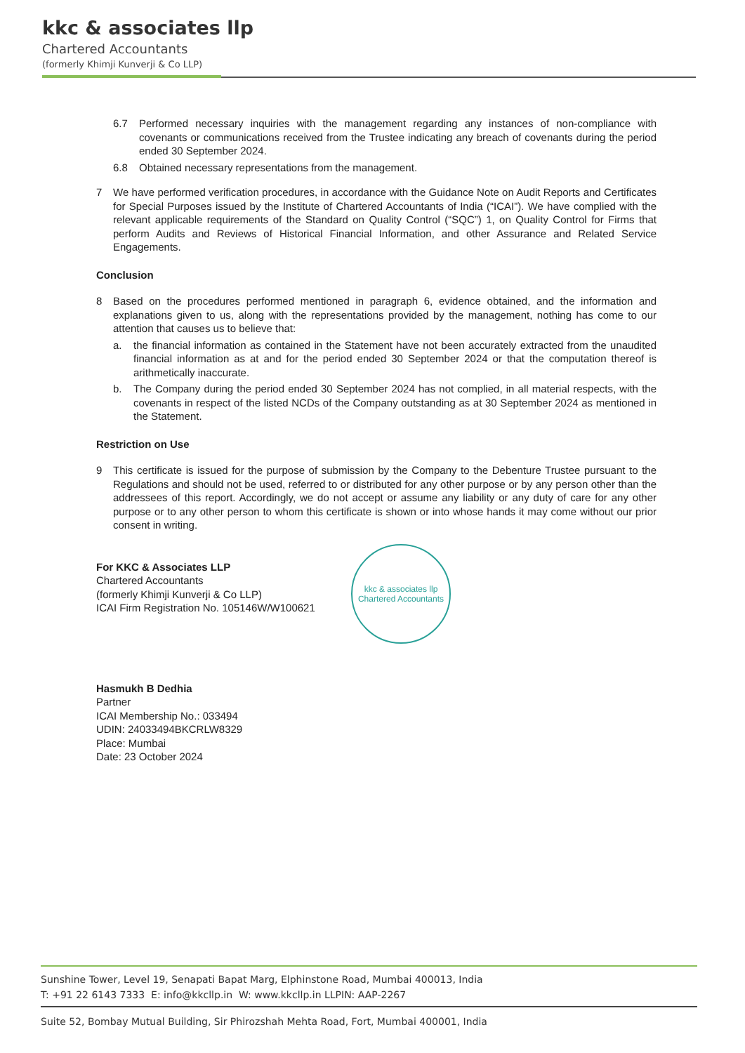kkc & associates llp
Chartered Accountants
(formerly Khimji Kunverji & Co LLP)
6.7 Performed necessary inquiries with the management regarding any instances of non-compliance with covenants or communications received from the Trustee indicating any breach of covenants during the period ended 30 September 2024.
6.8 Obtained necessary representations from the management.
7 We have performed verification procedures, in accordance with the Guidance Note on Audit Reports and Certificates for Special Purposes issued by the Institute of Chartered Accountants of India (“ICAI”). We have complied with the relevant applicable requirements of the Standard on Quality Control (“SQC”) 1, on Quality Control for Firms that perform Audits and Reviews of Historical Financial Information, and other Assurance and Related Service Engagements.
Conclusion
8 Based on the procedures performed mentioned in paragraph 6, evidence obtained, and the information and explanations given to us, along with the representations provided by the management, nothing has come to our attention that causes us to believe that:
a. the financial information as contained in the Statement have not been accurately extracted from the unaudited financial information as at and for the period ended 30 September 2024 or that the computation thereof is arithmetically inaccurate.
b. The Company during the period ended 30 September 2024 has not complied, in all material respects, with the covenants in respect of the listed NCDs of the Company outstanding as at 30 September 2024 as mentioned in the Statement.
Restriction on Use
9 This certificate is issued for the purpose of submission by the Company to the Debenture Trustee pursuant to the Regulations and should not be used, referred to or distributed for any other purpose or by any person other than the addressees of this report. Accordingly, we do not accept or assume any liability or any duty of care for any other purpose or to any other person to whom this certificate is shown or into whose hands it may come without our prior consent in writing.
For KKC & Associates LLP
Chartered Accountants
(formerly Khimji Kunverji & Co LLP)
ICAI Firm Registration No. 105146W/W100621
Hasmukh B Dedhia
Partner
ICAI Membership No.: 033494
UDIN: 24033494BKCRLW8329
Place: Mumbai
Date: 23 October 2024
kkc & associates llp
Chartered Accountants
Sunshine Tower, Level 19, Senapati Bapat Marg, Elphinstone Road, Mumbai 400013, India
T: +91 22 6143 7333 E: info@kkcllp.in W: www.kkcllp.in LLPIN: AAP-2267
Suite 52, Bombay Mutual Building, Sir Phirozshah Mehta Road, Fort, Mumbai 400001, India